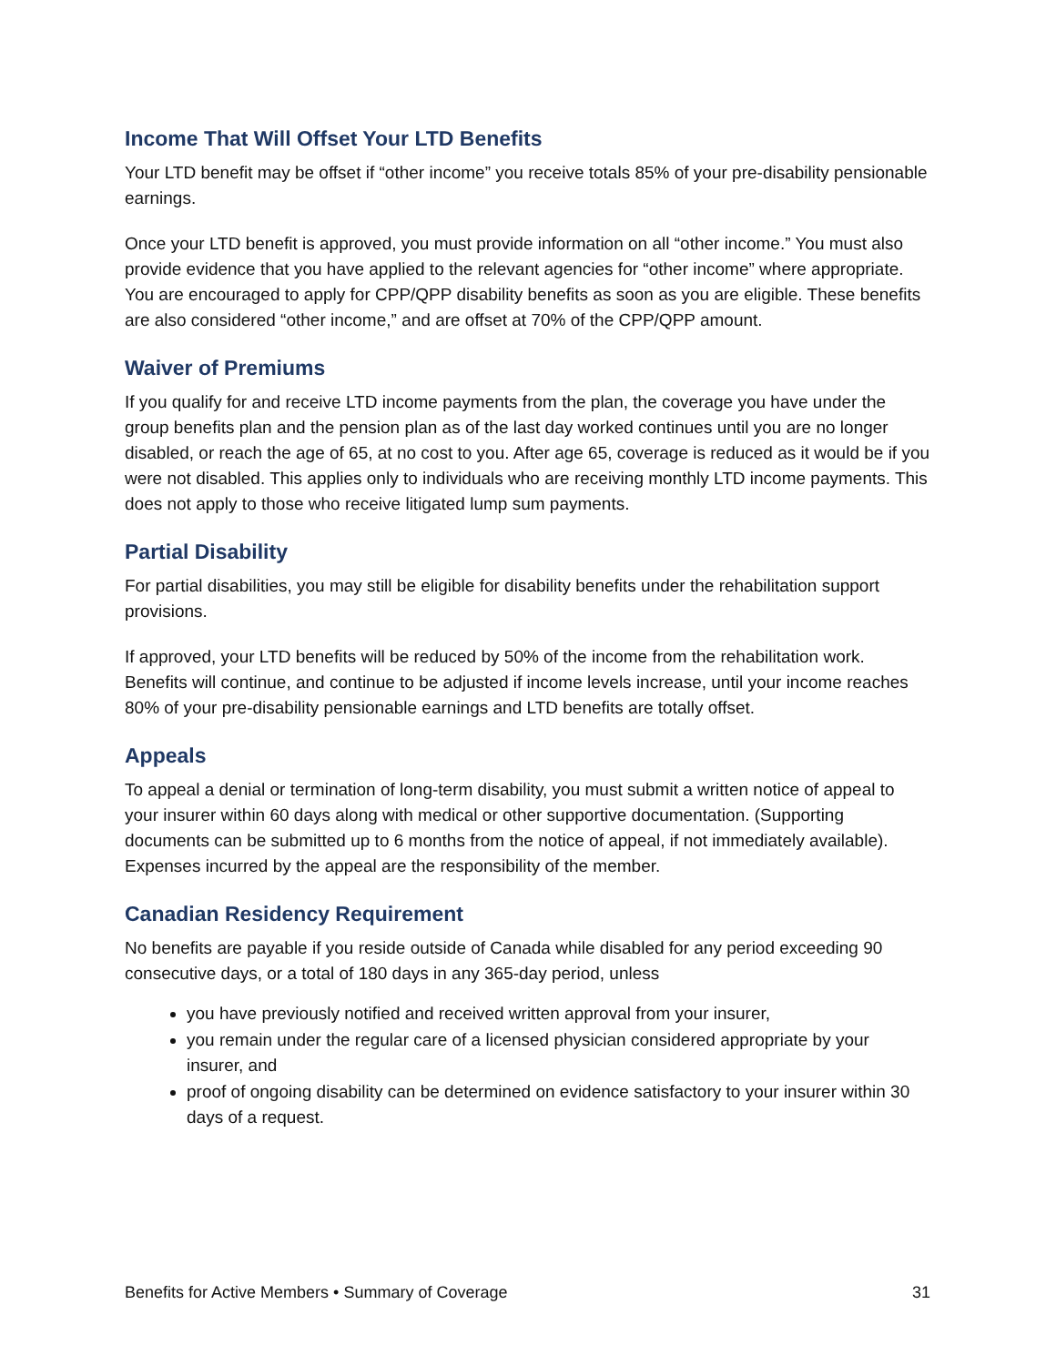Income That Will Offset Your LTD Benefits
Your LTD benefit may be offset if “other income” you receive totals 85% of your pre-disability pensionable earnings.
Once your LTD benefit is approved, you must provide information on all “other income.” You must also provide evidence that you have applied to the relevant agencies for “other income” where appropriate. You are encouraged to apply for CPP/QPP disability benefits as soon as you are eligible. These benefits are also considered “other income,” and are offset at 70% of the CPP/QPP amount.
Waiver of Premiums
If you qualify for and receive LTD income payments from the plan, the coverage you have under the group benefits plan and the pension plan as of the last day worked continues until you are no longer disabled, or reach the age of 65, at no cost to you. After age 65, coverage is reduced as it would be if you were not disabled. This applies only to individuals who are receiving monthly LTD income payments. This does not apply to those who receive litigated lump sum payments.
Partial Disability
For partial disabilities, you may still be eligible for disability benefits under the rehabilitation support provisions.
If approved, your LTD benefits will be reduced by 50% of the income from the rehabilitation work. Benefits will continue, and continue to be adjusted if income levels increase, until your income reaches 80% of your pre-disability pensionable earnings and LTD benefits are totally offset.
Appeals
To appeal a denial or termination of long-term disability, you must submit a written notice of appeal to your insurer within 60 days along with medical or other supportive documentation. (Supporting documents can be submitted up to 6 months from the notice of appeal, if not immediately available). Expenses incurred by the appeal are the responsibility of the member.
Canadian Residency Requirement
No benefits are payable if you reside outside of Canada while disabled for any period exceeding 90 consecutive days, or a total of 180 days in any 365-day period, unless
you have previously notified and received written approval from your insurer,
you remain under the regular care of a licensed physician considered appropriate by your insurer, and
proof of ongoing disability can be determined on evidence satisfactory to your insurer within 30 days of a request.
Benefits for Active Members • Summary of Coverage 31